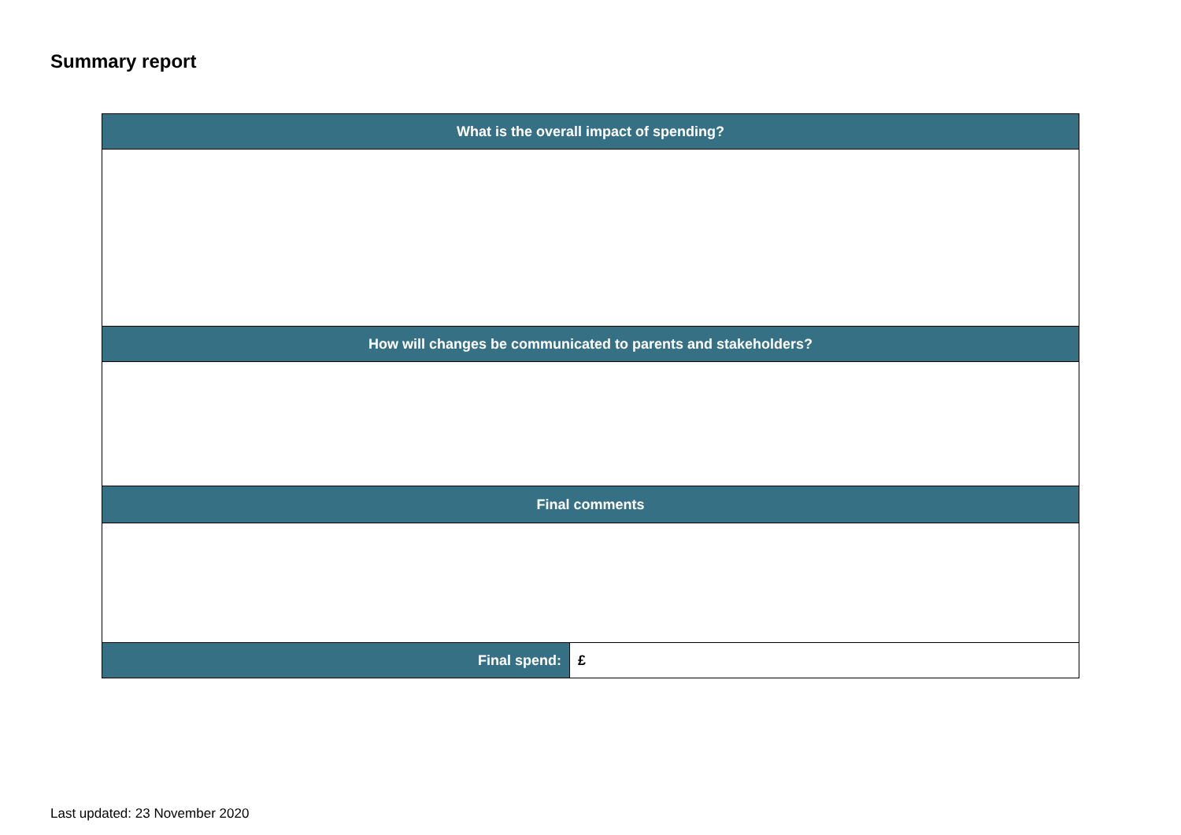Summary report
| What is the overall impact of spending? | |
| --- | --- |
| How will changes be communicated to parents and stakeholders? | |
| Final comments | |
| Final spend: | £ |
Last updated: 23 November 2020